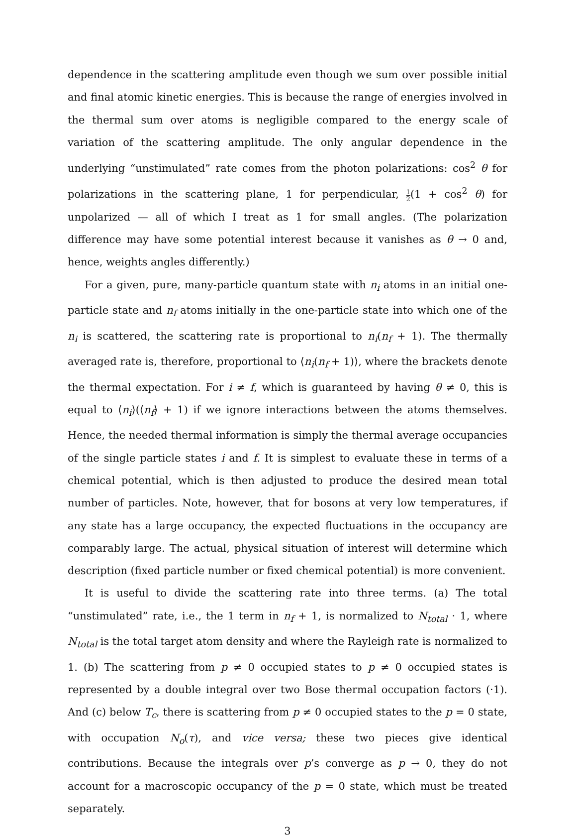dependence in the scattering amplitude even though we sum over possible initial and final atomic kinetic energies. This is because the range of energies involved in the thermal sum over atoms is negligible compared to the energy scale of variation of the scattering amplitude. The only angular dependence in the underlying “unstimulated” rate comes from the photon polarizations: cos<sup>2</sup> θ for polarizations in the scattering plane, 1 for perpendicular, 1 2(1 + cos<sup>2</sup> θ) for unpolarized — all of which I treat as 1 for small angles. (The polarization difference may have some potential interest because it vanishes as θ → 0 and, hence, weights angles differently.)
For a given, pure, many-particle quantum state with n<sub>i</sub> atoms in an initial one-particle state and n<sub>f</sub> atoms initially in the one-particle state into which one of the n<sub>i</sub> is scattered, the scattering rate is proportional to n<sub>i</sub>(n<sub>f</sub> + 1). The thermally averaged rate is, therefore, proportional to ⟨n<sub>i</sub>(n<sub>f</sub> + 1)⟩, where the brackets denote the thermal expectation. For i ≠ f, which is guaranteed by having θ ≠ 0, this is equal to ⟨n<sub>i</sub>⟩(⟨n<sub>f</sub>⟩ + 1) if we ignore interactions between the atoms themselves. Hence, the needed thermal information is simply the thermal average occupancies of the single particle states i and f. It is simplest to evaluate these in terms of a chemical potential, which is then adjusted to produce the desired mean total number of particles. Note, however, that for bosons at very low temperatures, if any state has a large occupancy, the expected fluctuations in the occupancy are comparably large. The actual, physical situation of interest will determine which description (fixed particle number or fixed chemical potential) is more convenient.
It is useful to divide the scattering rate into three terms. (a) The total “unstimulated” rate, i.e., the 1 term in n<sub>f</sub> + 1, is normalized to N<sub>total</sub> · 1, where N<sub>total</sub> is the total target atom density and where the Rayleigh rate is normalized to 1. (b) The scattering from p ≠ 0 occupied states to p ≠ 0 occupied states is represented by a double integral over two Bose thermal occupation factors (·1). And (c) below T<sub>c</sub>, there is scattering from p ≠ 0 occupied states to the p = 0 state, with occupation N<sub>o</sub>(τ), and vice versa; these two pieces give identical contributions. Because the integrals over p’s converge as p → 0, they do not account for a macroscopic occupancy of the p = 0 state, which must be treated separately.
3